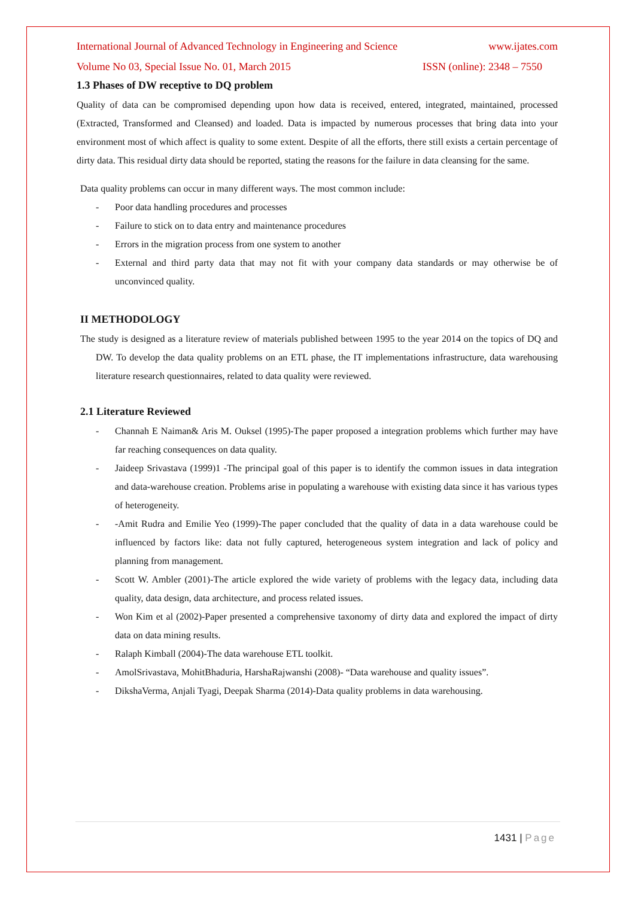International Journal of Advanced Technology in Engineering and Science www.ijates.com
Volume No 03, Special Issue No. 01, March 2015 ISSN (online): 2348 – 7550
1.3 Phases of DW receptive to DQ problem
Quality of data can be compromised depending upon how data is received, entered, integrated, maintained, processed (Extracted, Transformed and Cleansed) and loaded. Data is impacted by numerous processes that bring data into your environment most of which affect is quality to some extent. Despite of all the efforts, there still exists a certain percentage of dirty data. This residual dirty data should be reported, stating the reasons for the failure in data cleansing for the same.
Data quality problems can occur in many different ways. The most common include:
- Poor data handling procedures and processes
- Failure to stick on to data entry and maintenance procedures
- Errors in the migration process from one system to another
- External and third party data that may not fit with your company data standards or may otherwise be of unconvinced quality.
II METHODOLOGY
The study is designed as a literature review of materials published between 1995 to the year 2014 on the topics of DQ and DW. To develop the data quality problems on an ETL phase, the IT implementations infrastructure, data warehousing literature research questionnaires, related to data quality were reviewed.
2.1 Literature Reviewed
- Channah E Naiman& Aris M. Ouksel (1995)-The paper proposed a integration problems which further may have far reaching consequences on data quality.
- Jaideep Srivastava (1999)1 -The principal goal of this paper is to identify the common issues in data integration and data-warehouse creation. Problems arise in populating a warehouse with existing data since it has various types of heterogeneity.
- -Amit Rudra and Emilie Yeo (1999)-The paper concluded that the quality of data in a data warehouse could be influenced by factors like: data not fully captured, heterogeneous system integration and lack of policy and planning from management.
- Scott W. Ambler (2001)-The article explored the wide variety of problems with the legacy data, including data quality, data design, data architecture, and process related issues.
- Won Kim et al (2002)-Paper presented a comprehensive taxonomy of dirty data and explored the impact of dirty data on data mining results.
- Ralaph Kimball (2004)-The data warehouse ETL toolkit.
- AmolSrivastava, MohitBhaduria, HarshaRajwanshi (2008)- “Data warehouse and quality issues”.
- DikshaVerma, Anjali Tyagi, Deepak Sharma (2014)-Data quality problems in data warehousing.
1431 | Page